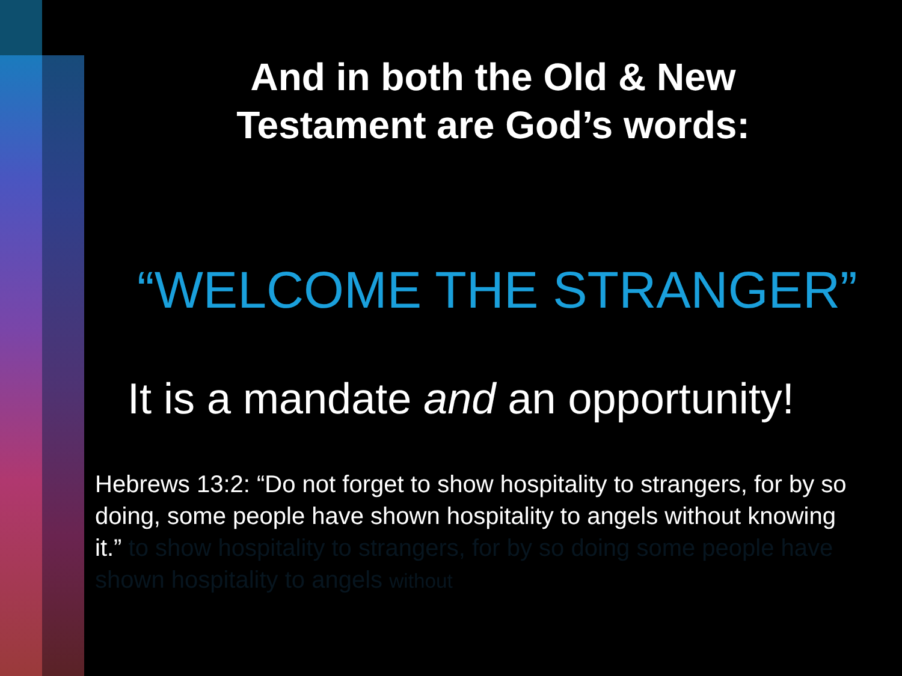And in both the Old & New
Testament are God’s words:
“WELCOME THE STRANGER”
It is a mandate and an opportunity!
Hebrews 13:2: “Do not forget to show hospitality to strangers, for by so doing, some people have shown hospitality to angels without knowing it.” to show hospitality to strangers, for by so doing some people have shown hospitality to angels without